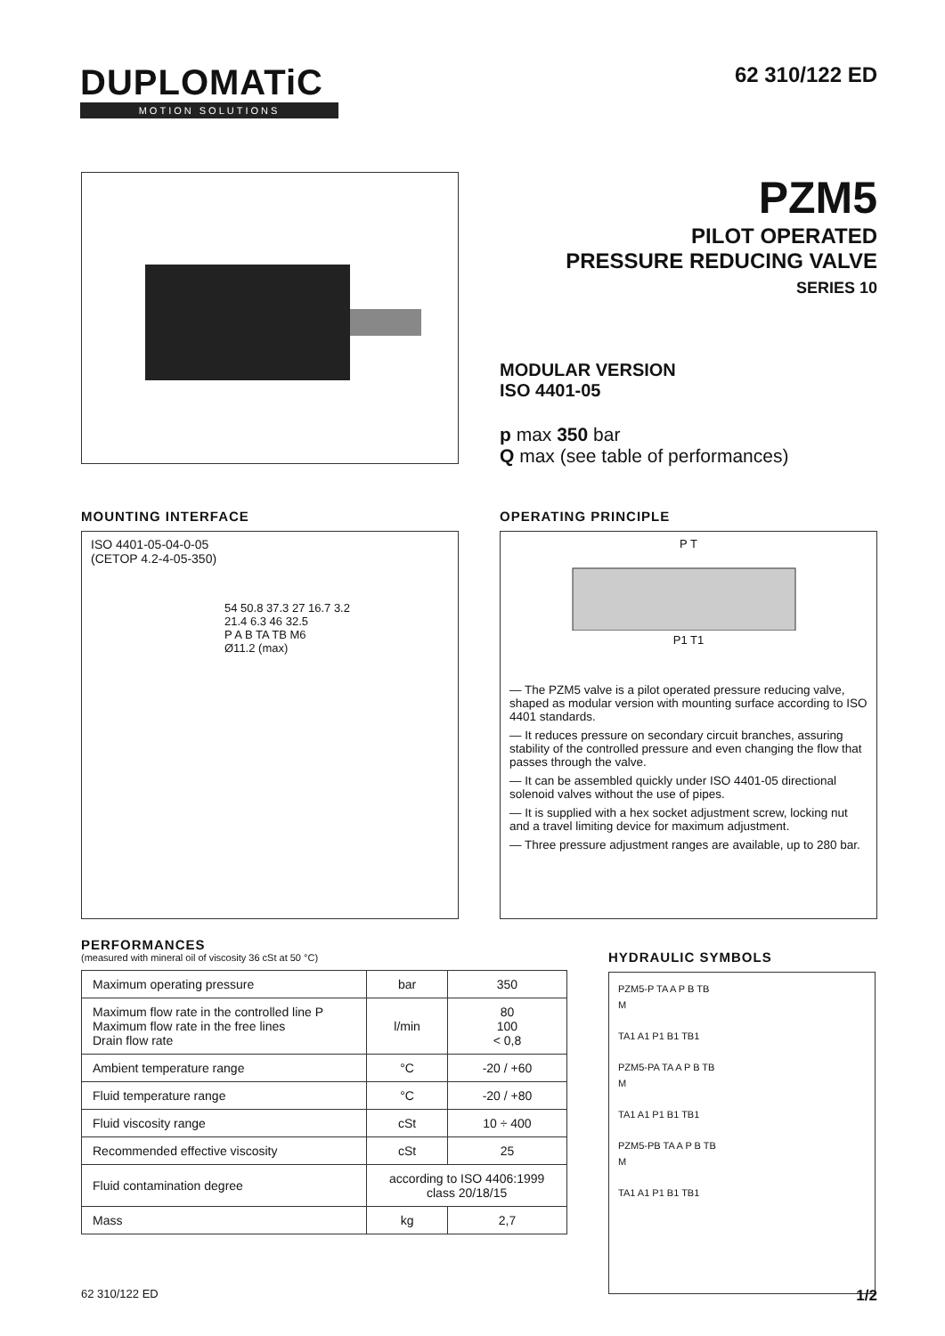DUPLOMATiC
MOTION SOLUTIONS
62 310/122 ED
PZM5
PILOT OPERATED
PRESSURE REDUCING VALVE
SERIES 10
MODULAR VERSION
ISO 4401-05
p max 350 bar
Q max (see table of performances)
MOUNTING INTERFACE
ISO 4401-05-04-0-05
(CETOP 4.2-4-05-350)
54 50.8 37.3 27 16.7 3.2
21.4 6.3 46 32.5
P A B TA TB M6
Ø11.2 (max)
OPERATING PRINCIPLE
P T
P1 T1
— The PZM5 valve is a pilot operated pressure reducing valve, shaped as modular version with mounting surface according to ISO 4401 standards.
— It reduces pressure on secondary circuit branches, assuring stability of the controlled pressure and even changing the flow that passes through the valve.
— It can be assembled quickly under ISO 4401-05 directional solenoid valves without the use of pipes.
— It is supplied with a hex socket adjustment screw, locking nut and a travel limiting device for maximum adjustment.
— Three pressure adjustment ranges are available, up to 280 bar.
PERFORMANCES
(measured with mineral oil of viscosity 36 cSt at 50 °C)
| Maximum operating pressure | bar | 350 |
| Maximum flow rate in the controlled line P Maximum flow rate in the free lines Drain flow rate | l/min | 80 100 < 0,8 |
| Ambient temperature range | °C | -20 / +60 |
| Fluid temperature range | °C | -20 / +80 |
| Fluid viscosity range | cSt | 10 ÷ 400 |
| Recommended effective viscosity | cSt | 25 |
| Fluid contamination degree | according to ISO 4406:1999 class 20/18/15 | |
| Mass | kg | 2,7 |
HYDRAULIC SYMBOLS
PZM5-P TA A P B TB
M
TA1 A1 P1 B1 TB1
PZM5-PA TA A P B TB
M
TA1 A1 P1 B1 TB1
PZM5-PB TA A P B TB
M
TA1 A1 P1 B1 TB1
62 310/122 ED 1/2